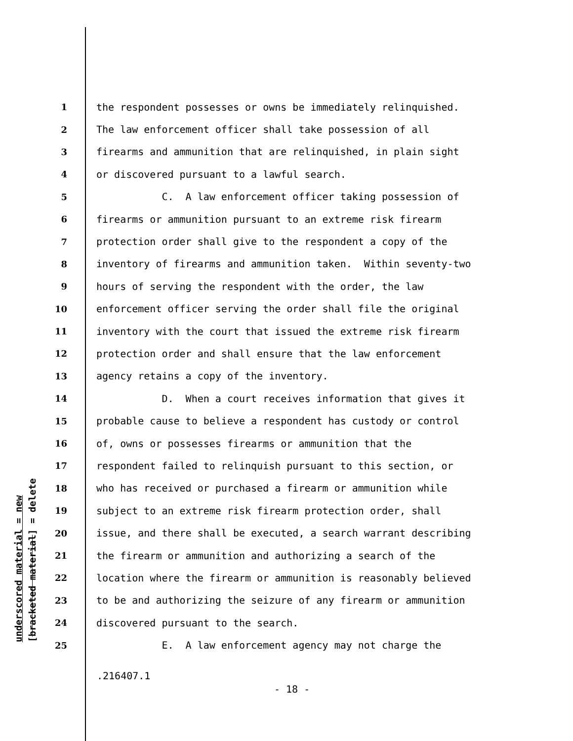underscored material = new [bracketed material] = delete
1 the respondent possesses or owns be immediately relinquished.
2 The law enforcement officer shall take possession of all
3 firearms and ammunition that are relinquished, in plain sight
4 or discovered pursuant to a lawful search.
5 C. A law enforcement officer taking possession of
6 firearms or ammunition pursuant to an extreme risk firearm
7 protection order shall give to the respondent a copy of the
8 inventory of firearms and ammunition taken. Within seventy-two
9 hours of serving the respondent with the order, the law
10 enforcement officer serving the order shall file the original
11 inventory with the court that issued the extreme risk firearm
12 protection order and shall ensure that the law enforcement
13 agency retains a copy of the inventory.
14 D. When a court receives information that gives it
15 probable cause to believe a respondent has custody or control
16 of, owns or possesses firearms or ammunition that the
17 respondent failed to relinquish pursuant to this section, or
18 who has received or purchased a firearm or ammunition while
19 subject to an extreme risk firearm protection order, shall
20 issue, and there shall be executed, a search warrant describing
21 the firearm or ammunition and authorizing a search of the
22 location where the firearm or ammunition is reasonably believed
23 to be and authorizing the seizure of any firearm or ammunition
24 discovered pursuant to the search.
25 E. A law enforcement agency may not charge the
.216407.1
- 18 -